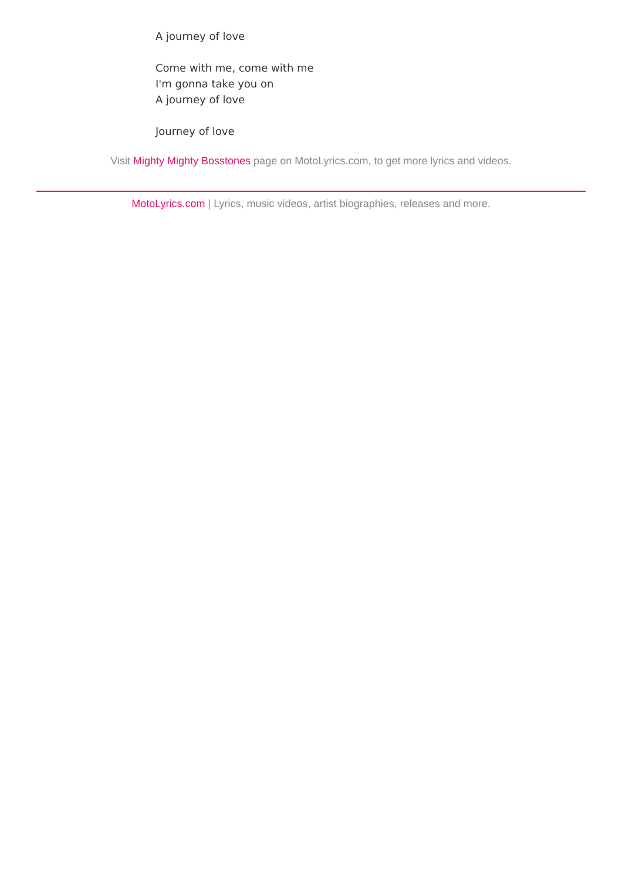A journey of love
Come with me, come with me
I'm gonna take you on
A journey of love
Journey of love
Visit Mighty Mighty Bosstones page on MotoLyrics.com, to get more lyrics and videos.
MotoLyrics.com | Lyrics, music videos, artist biographies, releases and more.